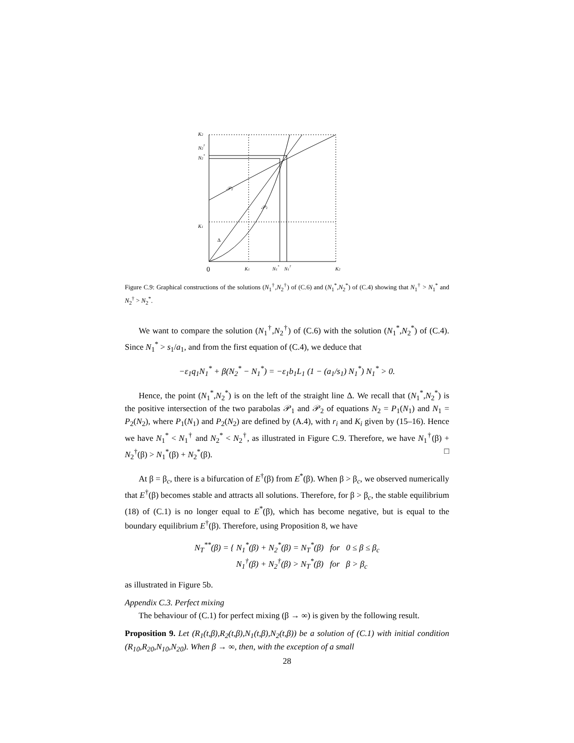K2
N2†
N2*
K1
0
K1
N1*
N1†
K2
𝒫2
𝒫1
Δ
Figure C.9: Graphical constructions of the solutions (N<sub>1</sub><sup>†</sup>,N<sub>2</sub><sup>†</sup>) of (C.6) and (N<sub>1</sub><sup>*</sup>,N<sub>2</sub><sup>*</sup>) of (C.4) showing that N<sub>1</sub><sup>†</sup> > N<sub>1</sub><sup>*</sup> and N<sub>2</sub><sup>†</sup> > N<sub>2</sub><sup>*</sup>.
We want to compare the solution (N<sub>1</sub><sup>†</sup>,N<sub>2</sub><sup>†</sup>) of (C.6) with the solution (N<sub>1</sub><sup>*</sup>,N<sub>2</sub><sup>*</sup>) of (C.4). Since N<sub>1</sub><sup>*</sup> > s<sub>1</sub>/a<sub>1</sub>, and from the first equation of (C.4), we deduce that
−ε<sub>1</sub>q<sub>1</sub>N<sub>1</sub><sup>*</sup> + β(N<sub>2</sub><sup>*</sup> − N<sub>1</sub><sup>*</sup>) = −ε<sub>1</sub>b<sub>1</sub>L<sub>1</sub> (1 − (a<sub>1</sub>/s<sub>1</sub>) N<sub>1</sub><sup>*</sup>) N<sub>1</sub><sup>*</sup> > 0.
Hence, the point (N<sub>1</sub><sup>*</sup>,N<sub>2</sub><sup>*</sup>) is on the left of the straight line Δ. We recall that (N<sub>1</sub><sup>*</sup>,N<sub>2</sub><sup>*</sup>) is the positive intersection of the two parabolas 𝒫<sub>1</sub> and 𝒫<sub>2</sub> of equations N<sub>2</sub> = P<sub>1</sub>(N<sub>1</sub>) and N<sub>1</sub> = P<sub>2</sub>(N<sub>2</sub>), where P<sub>1</sub>(N<sub>1</sub>) and P<sub>2</sub>(N<sub>2</sub>) are defined by (A.4), with r<sub>i</sub> and K<sub>i</sub> given by (15–16). Hence we have N<sub>1</sub><sup>*</sup> < N<sub>1</sub><sup>†</sup> and N<sub>2</sub><sup>*</sup> < N<sub>2</sub><sup>†</sup>, as illustrated in Figure C.9. Therefore, we have N<sub>1</sub><sup>†</sup>(β) + N<sub>2</sub><sup>†</sup>(β) > N<sub>1</sub><sup>*</sup>(β) + N<sub>2</sub><sup>*</sup>(β). □
At β = β<sub>c</sub>, there is a bifurcation of E<sup>†</sup>(β) from E<sup>*</sup>(β). When β > β<sub>c</sub>, we observed numerically that E<sup>†</sup>(β) becomes stable and attracts all solutions. Therefore, for β > β<sub>c</sub>, the stable equilibrium (18) of (C.1) is no longer equal to E<sup>*</sup>(β), which has become negative, but is equal to the boundary equilibrium E<sup>†</sup>(β). Therefore, using Proposition 8, we have
N<sub>T</sub><sup>**</sup>(β) = { N<sub>1</sub><sup>*</sup>(β) + N<sub>2</sub><sup>*</sup>(β) = N<sub>T</sub><sup>*</sup>(β) for 0 ≤ β ≤ β<sub>c</sub>
N<sub>1</sub><sup>†</sup>(β) + N<sub>2</sub><sup>†</sup>(β) > N<sub>T</sub><sup>*</sup>(β) for β > β<sub>c</sub>
as illustrated in Figure 5b.
Appendix C.3. Perfect mixing
The behaviour of (C.1) for perfect mixing (β → ∞) is given by the following result.
Proposition 9. Let (R<sub>1</sub>(t,β),R<sub>2</sub>(t,β),N<sub>1</sub>(t,β),N<sub>2</sub>(t,β)) be a solution of (C.1) with initial condition (R<sub>10</sub>,R<sub>20</sub>,N<sub>10</sub>,N<sub>20</sub>). When β → ∞, then, with the exception of a small
28